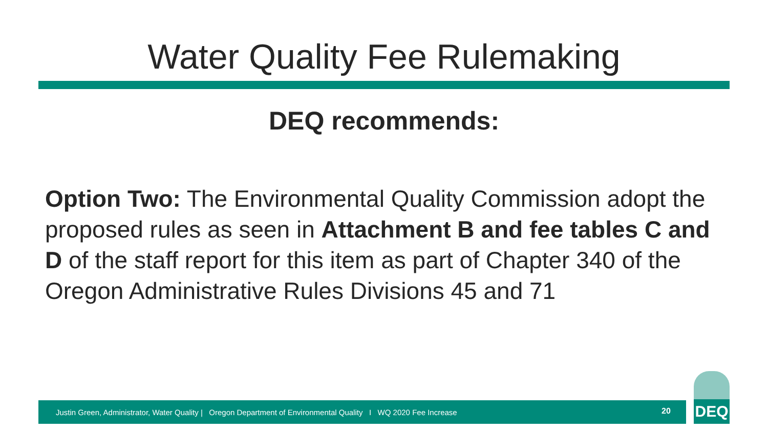Water Quality Fee Rulemaking
DEQ recommends:
Option Two: The Environmental Quality Commission adopt the proposed rules as seen in Attachment B and fee tables C and D of the staff report for this item as part of Chapter 340 of the Oregon Administrative Rules Divisions 45 and 71
Justin Green, Administrator, Water Quality | Oregon Department of Environmental Quality I WQ 2020 Fee Increase
20
DEQ